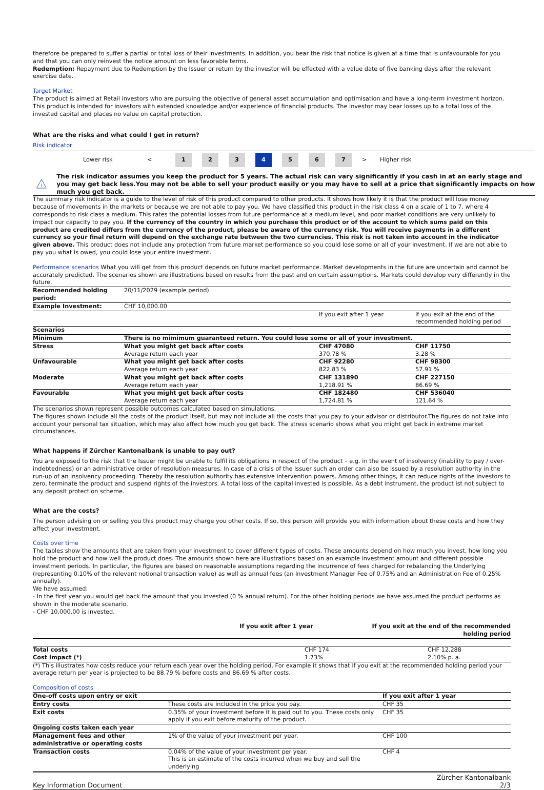therefore be prepared to suffer a partial or total loss of their investments. In addition, you bear the risk that notice is given at a time that is unfavourable for you and that you can only reinvest the notice amount on less favorable terms.
Redemption: Repayment due to Redemption by the Issuer or return by the investor will be effected with a value date of five banking days after the relevant exercise date.
Target Market
The product is aimed at Retail investors who are pursuing the objective of general asset accumulation and optimisation and have a long-term investment horizon. This product is intended for investors with extended knowledge and/or experience of financial products. The investor may bear losses up to a total loss of the invested capital and places no value on capital protection.
What are the risks and what could I get in return?
Risk indicator
Lower risk < 1 2 3 4 5 6 7 > Higher risk
!
The risk indicator assumes you keep the product for 5 years. The actual risk can vary significantly if you cash in at an early stage and you may get back less.You may not be able to sell your product easily or you may have to sell at a price that significantly impacts on how much you get back.
The summary risk indicator is a guide to the level of risk of this product compared to other products. It shows how likely it is that the product will lose money because of movements in the markets or because we are not able to pay you. We have classified this product in the risk class 4 on a scale of 1 to 7, where 4 corresponds to risk class a medium. This rates the potential losses from future performance at a medium level, and poor market conditions are very unlikely to impact our capacity to pay you. If the currency of the country in which you purchase this product or of the account to which sums paid on this product are credited differs from the currency of the product, please be aware of the currency risk. You will receive payments in a different currency so your final return will depend on the exchange rate between the two currencies. This risk is not taken into account in the indicator given above. This product does not include any protection from future market performance so you could lose some or all of your investment. If we are not able to pay you what is owed, you could lose your entire investment.
Performance scenarios What you will get from this product depends on future market performance. Market developments in the future are uncertain and cannot be accurately predicted. The scenarios shown are illustrations based on results from the past and on certain assumptions. Markets could develop very differently in the future.
| Recommended holding period: | 20/11/2029 (example period) | | |
| Example Investment: | CHF 10,000.00 | | |
| | | If you exit after 1 year | If you exit at the end of the recommended holding period |
| Scenarios | | | |
| Minimum | There is no mimimum guaranteed return. You could lose some or all of your investment. | | |
| Stress | What you might get back after costs Average return each year | CHF 47080 370.78 % | CHF 11750 3.28 % |
| Unfavourable | What you might get back after costs Average return each year | CHF 92280 822.83 % | CHF 98300 57.91 % |
| Moderate | What you might get back after costs Average return each year | CHF 131890 1,218.91 % | CHF 227150 86.69 % |
| Favourable | What you might get back after costs Average return each year | CHF 182480 1,724.81 % | CHF 536040 121.64 % |
The scenarios shown represent possible outcomes calculated based on simulations.
The figures shown include all the costs of the product itself, but may not include all the costs that you pay to your advisor or distributor.The figures do not take into account your personal tax situation, which may also affect how much you get back. The stress scenario shows what you might get back in extreme market circumstances.
What happens if Zürcher Kantonalbank is unable to pay out?
You are exposed to the risk that the Issuer might be unable to fulfil its obligations in respect of the product – e.g. in the event of insolvency (inability to pay / over-indebtedness) or an administrative order of resolution measures. In case of a crisis of the Issuer such an order can also be issued by a resolution authority in the run-up of an insolvency proceeding. Thereby the resolution authority has extensive intervention powers. Among other things, it can reduce rights of the investors to zero, terminate the product and suspend rights of the investors. A total loss of the capital invested is possible. As a debt instrument, the product ist not subject to any deposit protection scheme.
What are the costs?
The person advising on or selling you this product may charge you other costs. If so, this person will provide you with information about these costs and how they affect your investment.
Costs over time
The tables show the amounts that are taken from your investment to cover different types of costs. These amounts depend on how much you invest, how long you hold the product and how well the product does. The amounts shown here are illustrations based on an example investment amount and different possible investment periods. In particular, the figures are based on reasonable assumptions regarding the incurrence of fees charged for rebalancing the Underlying (representing 0.10% of the relevant notional transaction value) as well as annual fees (an Investment Manager Fee of 0.75% and an Administration Fee of 0.25% annually).
We have assumed:
- In the first year you would get back the amount that you invested (0 % annual return). For the other holding periods we have assumed the product performs as shown in the moderate scenario.
- CHF 10,000.00 is invested.
| | If you exit after 1 year | If you exit at the end of the recommended holding period |
| --- | --- | --- |
| Total costs Cost impact (*) | CHF 174 1.73% | CHF 12,288 2.10% p. a. |
(*) This illustrates how costs reduce your return each year over the holding period. For example it shows that if you exit at the recommended holding period your average return per year is projected to be 88.79 % before costs and 86.69 % after costs.
Composition of costs
| One-off costs upon entry or exit | | If you exit after 1 year |
| Entry costs | These costs are included in the price you pay. | CHF 35 |
| Exit costs | 0.35% of your investment before it is paid out to you. These costs only apply if you exit before maturity of the product. | CHF 35 |
| Ongoing costs taken each year | | |
| Management fees and other administrative or operating costs | 1% of the value of your investment per year. | CHF 100 |
| Transaction costs | 0.04% of the value of your investment per year. This is an estimate of the costs incurred when we buy and sell the underlying | CHF 4 |
Key Information Document Zürcher Kantonalbank
2/3